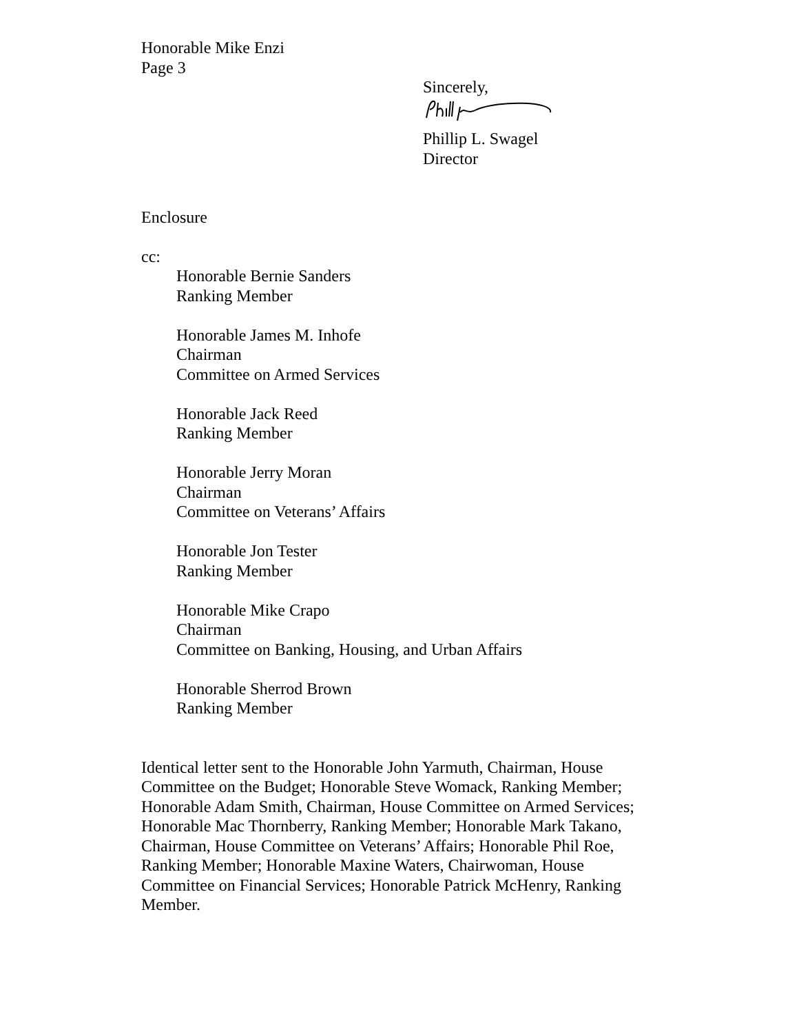Honorable Mike Enzi
Page 3
Sincerely,
Phillip L. Swagel
Director
Enclosure
cc:
Honorable Bernie Sanders
Ranking Member
Honorable James M. Inhofe
Chairman
Committee on Armed Services
Honorable Jack Reed
Ranking Member
Honorable Jerry Moran
Chairman
Committee on Veterans’ Affairs
Honorable Jon Tester
Ranking Member
Honorable Mike Crapo
Chairman
Committee on Banking, Housing, and Urban Affairs
Honorable Sherrod Brown
Ranking Member
Identical letter sent to the Honorable John Yarmuth, Chairman, House Committee on the Budget; Honorable Steve Womack, Ranking Member; Honorable Adam Smith, Chairman, House Committee on Armed Services; Honorable Mac Thornberry, Ranking Member; Honorable Mark Takano, Chairman, House Committee on Veterans’ Affairs; Honorable Phil Roe, Ranking Member; Honorable Maxine Waters, Chairwoman, House Committee on Financial Services; Honorable Patrick McHenry, Ranking Member.